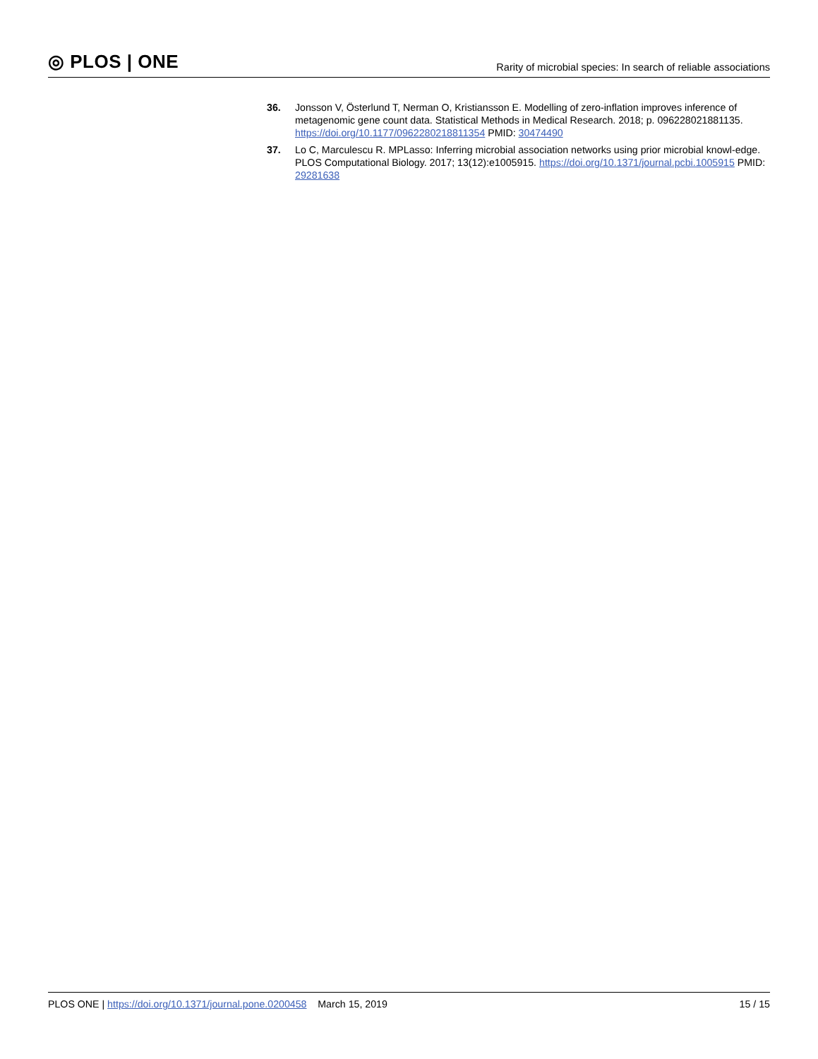◎ PLOS | ONE
Rarity of microbial species: In search of reliable associations
36. Jonsson V, Österlund T, Nerman O, Kristiansson E. Modelling of zero-inflation improves inference of metagenomic gene count data. Statistical Methods in Medical Research. 2018; p. 096228021881135. https://doi.org/10.1177/0962280218811354 PMID: 30474490
37. Lo C, Marculescu R. MPLasso: Inferring microbial association networks using prior microbial knowl-edge. PLOS Computational Biology. 2017; 13(12):e1005915. https://doi.org/10.1371/journal.pcbi.1005915 PMID: 29281638
PLOS ONE | https://doi.org/10.1371/journal.pone.0200458 March 15, 2019
15 / 15